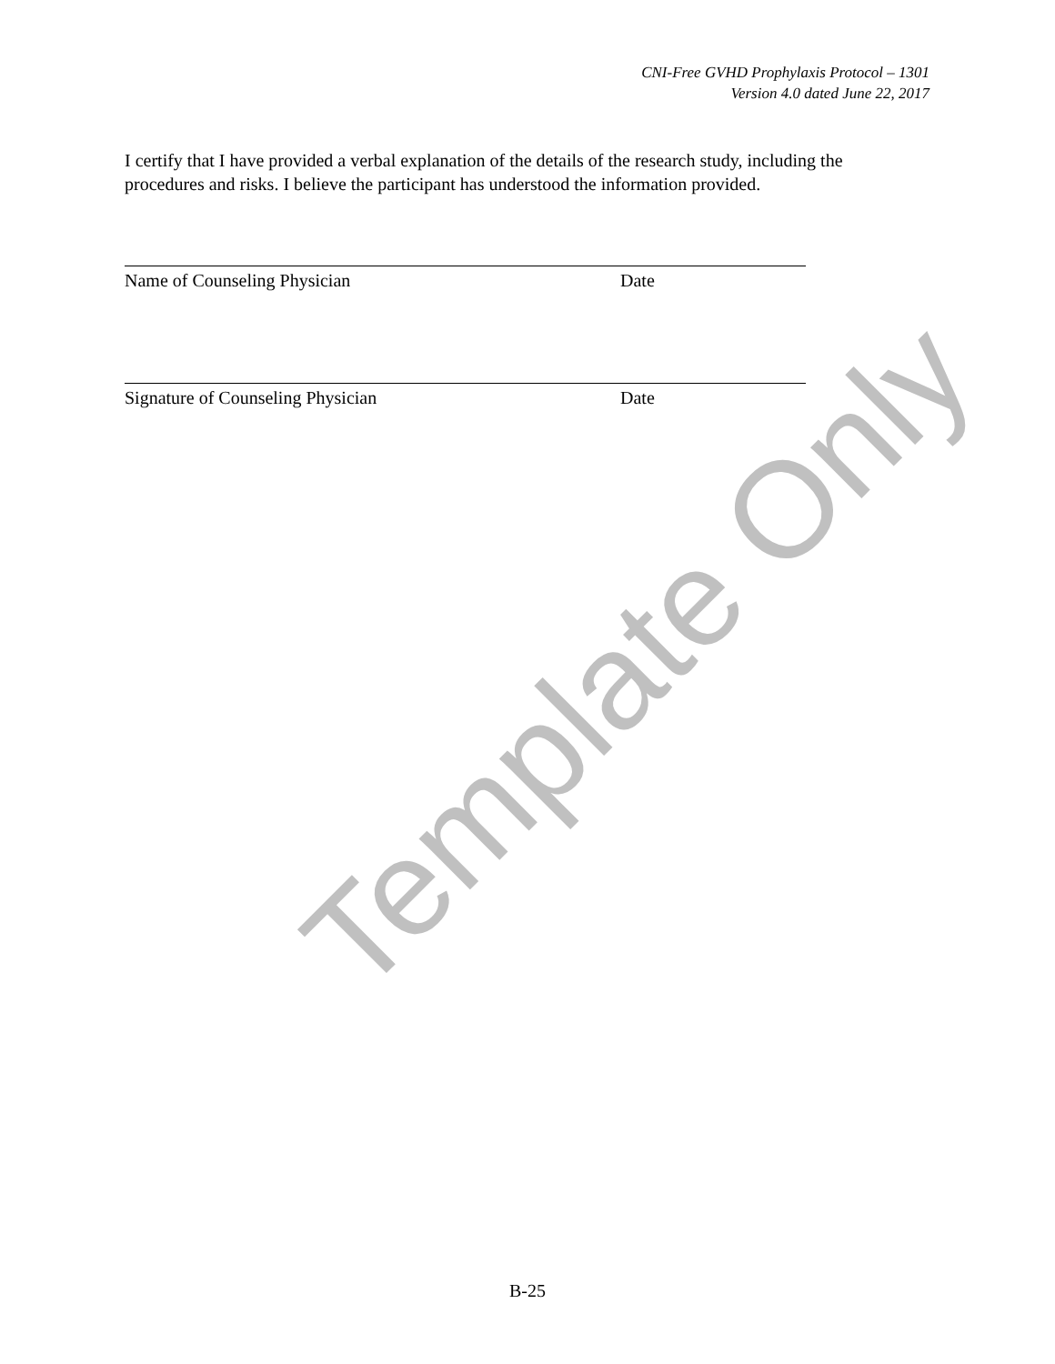CNI-Free GVHD Prophylaxis Protocol – 1301
Version 4.0 dated June 22, 2017
I certify that I have provided a verbal explanation of the details of the research study, including the procedures and risks. I believe the participant has understood the information provided.
Name of Counseling Physician Date
Signature of Counseling Physician Date
Template Only
B-25